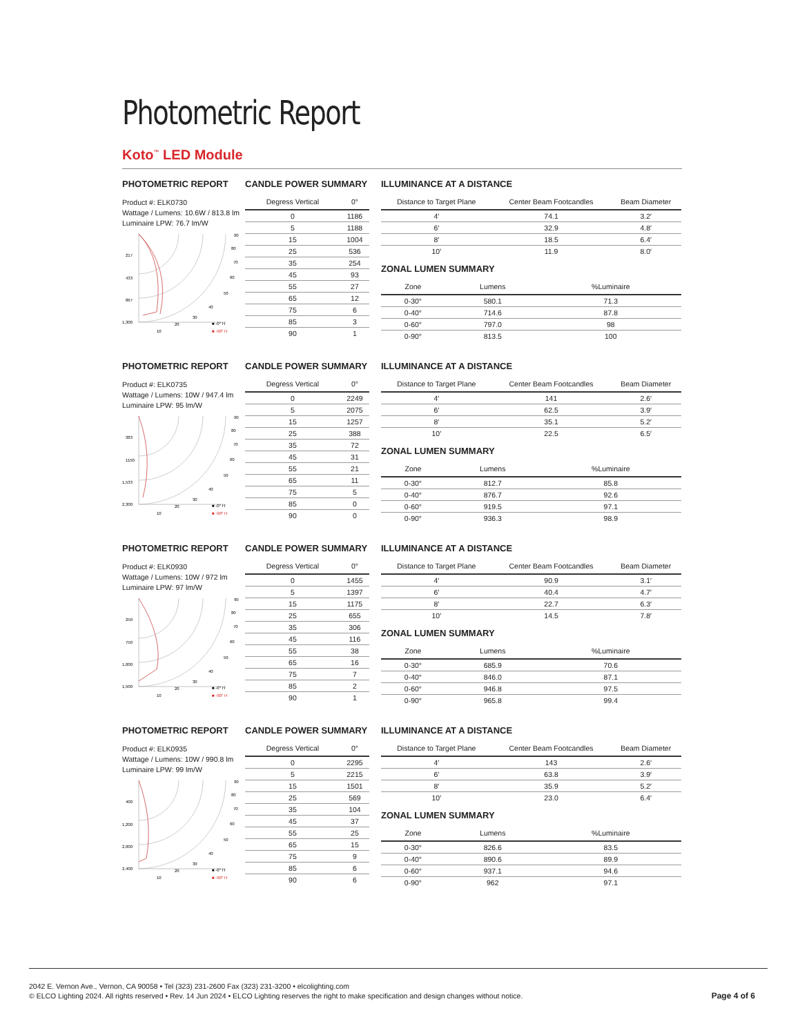Photometric Report
Koto<sup>™</sup> LED Module
PHOTOMETRIC REPORT
Product #: ELK0730
Wattage / Lumens: 10.6W / 813.8 lm
Luminaire LPW: 76.7 lm/W
217
433
867
1,300
10
20
30
40
50
60
70
80
90
■ -0° H
■ -90° H
CANDLE POWER SUMMARY
| Degress Vertical | 0° |
| --- | --- |
| 0 | 1186 |
| 5 | 1188 |
| 15 | 1004 |
| 25 | 536 |
| 35 | 254 |
| 45 | 93 |
| 55 | 27 |
| 65 | 12 |
| 75 | 6 |
| 85 | 3 |
| 90 | 1 |
ILLUMINANCE AT A DISTANCE
| Distance to Target Plane | Center Beam Footcandles | Beam Diameter |
| --- | --- | --- |
| 4′ | 74.1 | 3.2′ |
| 6′ | 32.9 | 4.8′ |
| 8′ | 18.5 | 6.4′ |
| 10′ | 11.9 | 8.0′ |
ZONAL LUMEN SUMMARY
| Zone | Lumens | %Luminaire |
| --- | --- | --- |
| 0-30° | 580.1 | 71.3 |
| 0-40° | 714.6 | 87.8 |
| 0-60° | 797.0 | 98 |
| 0-90° | 813.5 | 100 |
PHOTOMETRIC REPORT
Product #: ELK0735
Wattage / Lumens: 10W / 947.4 lm
Luminaire LPW: 95 lm/W
383
1150
1,533
2,300
10
20
30
40
50
60
70
80
90
■ -0° H
■ -90° H
CANDLE POWER SUMMARY
| Degress Vertical | 0° |
| --- | --- |
| 0 | 2249 |
| 5 | 2075 |
| 15 | 1257 |
| 25 | 388 |
| 35 | 72 |
| 45 | 31 |
| 55 | 21 |
| 65 | 11 |
| 75 | 5 |
| 85 | 0 |
| 90 | 0 |
ILLUMINANCE AT A DISTANCE
| Distance to Target Plane | Center Beam Footcandles | Beam Diameter |
| --- | --- | --- |
| 4′ | 141 | 2.6′ |
| 6′ | 62.5 | 3.9′ |
| 8′ | 35.1 | 5.2′ |
| 10′ | 22.5 | 6.5′ |
ZONAL LUMEN SUMMARY
| Zone | Lumens | %Luminaire |
| --- | --- | --- |
| 0-30° | 812.7 | 85.8 |
| 0-40° | 876.7 | 92.6 |
| 0-60° | 919.5 | 97.1 |
| 0-90° | 936.3 | 98.9 |
PHOTOMETRIC REPORT
Product #: ELK0930
Wattage / Lumens: 10W / 972 lm
Luminaire LPW: 97 lm/W
250
750
1,000
1,500
10
20
30
40
50
60
70
80
90
■ -0° H
■ -90° H
CANDLE POWER SUMMARY
| Degress Vertical | 0° |
| --- | --- |
| 0 | 1455 |
| 5 | 1397 |
| 15 | 1175 |
| 25 | 655 |
| 35 | 306 |
| 45 | 116 |
| 55 | 38 |
| 65 | 16 |
| 75 | 7 |
| 85 | 2 |
| 90 | 1 |
ILLUMINANCE AT A DISTANCE
| Distance to Target Plane | Center Beam Footcandles | Beam Diameter |
| --- | --- | --- |
| 4′ | 90.9 | 3.1′ |
| 6′ | 40.4 | 4.7′ |
| 8′ | 22.7 | 6.3′ |
| 10′ | 14.5 | 7.8′ |
ZONAL LUMEN SUMMARY
| Zone | Lumens | %Luminaire |
| --- | --- | --- |
| 0-30° | 685.9 | 70.6 |
| 0-40° | 846.0 | 87.1 |
| 0-60° | 946.8 | 97.5 |
| 0-90° | 965.8 | 99.4 |
PHOTOMETRIC REPORT
Product #: ELK0935
Wattage / Lumens: 10W / 990.8 lm
Luminaire LPW: 99 lm/W
400
1,200
2,000
2,400
10
20
30
40
50
60
70
80
90
■ -0° H
■ -90° H
CANDLE POWER SUMMARY
| Degress Vertical | 0° |
| --- | --- |
| 0 | 2295 |
| 5 | 2215 |
| 15 | 1501 |
| 25 | 569 |
| 35 | 104 |
| 45 | 37 |
| 55 | 25 |
| 65 | 15 |
| 75 | 9 |
| 85 | 6 |
| 90 | 6 |
ILLUMINANCE AT A DISTANCE
| Distance to Target Plane | Center Beam Footcandles | Beam Diameter |
| --- | --- | --- |
| 4′ | 143 | 2.6′ |
| 6′ | 63.8 | 3.9′ |
| 8′ | 35.9 | 5.2′ |
| 10′ | 23.0 | 6.4′ |
ZONAL LUMEN SUMMARY
| Zone | Lumens | %Luminaire |
| --- | --- | --- |
| 0-30° | 826.6 | 83.5 |
| 0-40° | 890.6 | 89.9 |
| 0-60° | 937.1 | 94.6 |
| 0-90° | 962 | 97.1 |
2042 E. Vernon Ave., Vernon, CA 90058 • Tel (323) 231-2600 Fax (323) 231-3200 • elcolighting.com
© ELCO Lighting 2024. All rights reserved • Rev. 14 Jun 2024 • ELCO Lighting reserves the right to make specification and design changes without notice.
Page 4 of 6